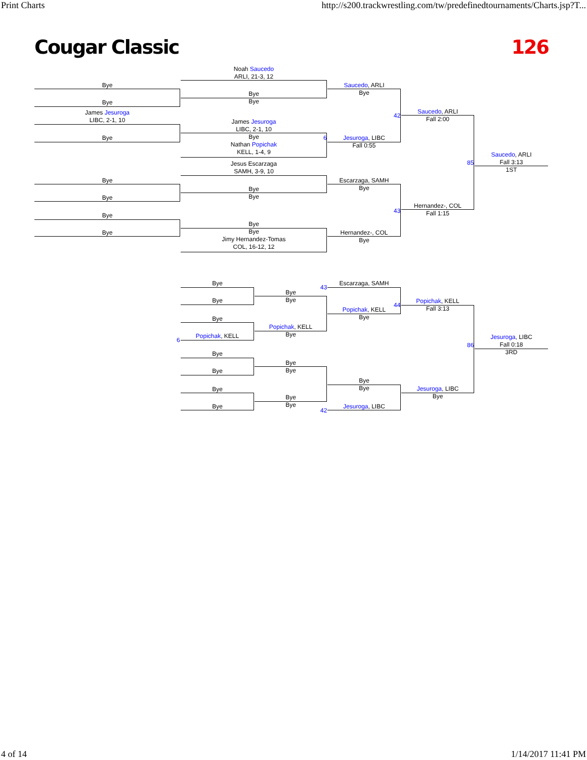Print Charts http://s200.trackwrestling.com/tw/predefinedtournaments/Charts.jsp?T...
Cougar Classic 126
Bye
Bye
James Jesuroga
LIBC, 2-1, 10
Bye
Bye
Bye
Bye
Bye
Noah Saucedo
ARLI, 21-3, 12
Bye
Bye
James Jesuroga
LIBC, 2-1, 10
Bye
Nathan Popichak
KELL, 1-4, 9
Jesus Escarzaga
SAMH, 3-9, 10
Bye
Bye
Bye
Bye
Jimy Hernandez-Tomas
COL, 16-12, 12
Saucedo, ARLI
Bye
Jesuroga, LIBC
Fall 0:55
Escarzaga, SAMH
Bye
Hernandez-, COL
Bye
Saucedo, ARLI
Fall 2:00
Hernandez-, COL
Fall 1:15
Saucedo, ARLI
Fall 3:13
1ST
42
43
85
6
Bye
Bye
Bye
Popichak, KELL
Bye
Bye
Bye
Bye
Bye
Bye
Popichak, KELL
Bye
Bye
Bye
Bye
Bye
Escarzaga, SAMH
Popichak, KELL
Bye
Bye
Bye
Jesuroga, LIBC
Popichak, KELL
Fall 3:13
Jesuroga, LIBC
Bye
Jesuroga, LIBC
Fall 0:18
3RD
43
44
86
42
6
4 of 14 1/14/2017 11:41 PM